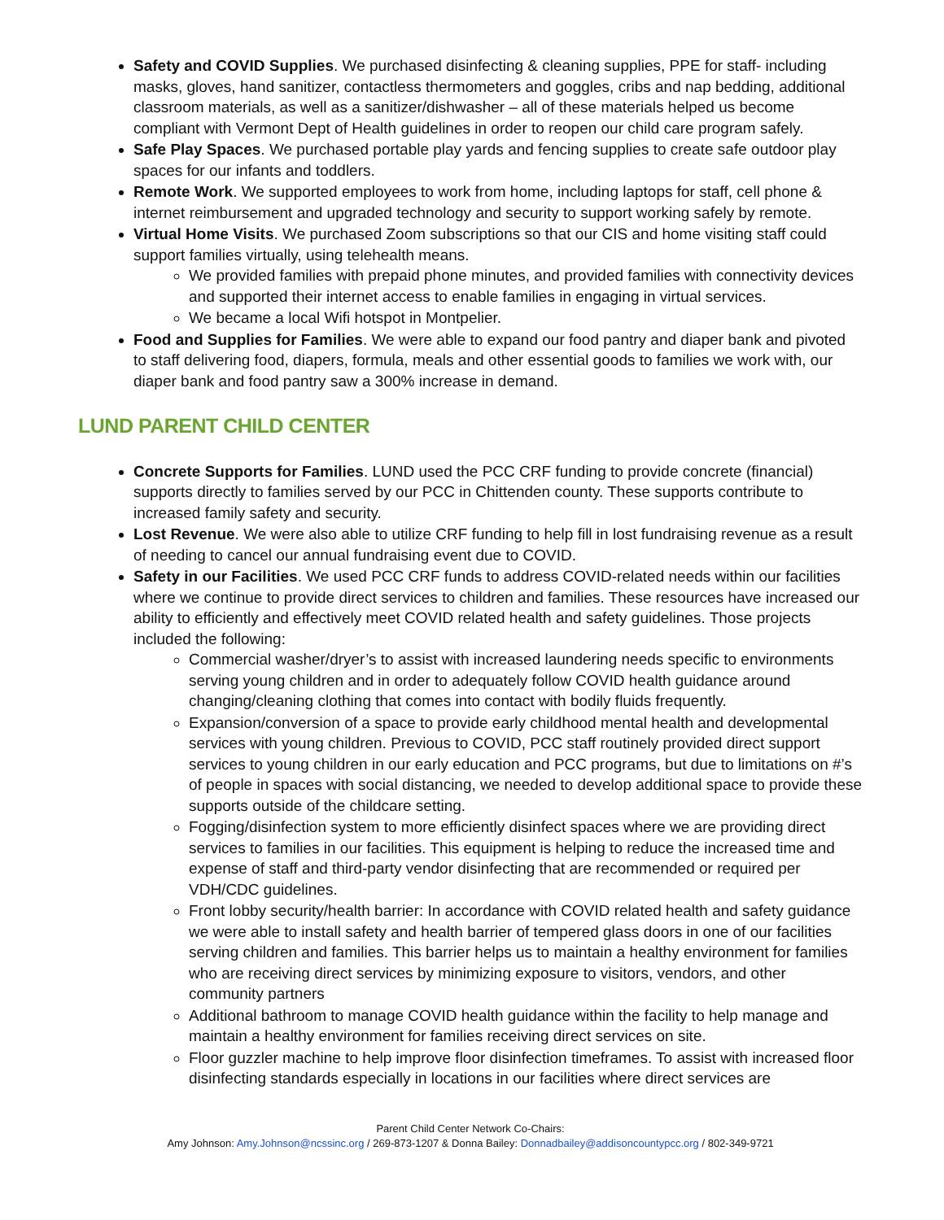Safety and COVID Supplies. We purchased disinfecting & cleaning supplies, PPE for staff- including masks, gloves, hand sanitizer, contactless thermometers and goggles, cribs and nap bedding, additional classroom materials, as well as a sanitizer/dishwasher – all of these materials helped us become compliant with Vermont Dept of Health guidelines in order to reopen our child care program safely.
Safe Play Spaces. We purchased portable play yards and fencing supplies to create safe outdoor play spaces for our infants and toddlers.
Remote Work. We supported employees to work from home, including laptops for staff, cell phone & internet reimbursement and upgraded technology and security to support working safely by remote.
Virtual Home Visits. We purchased Zoom subscriptions so that our CIS and home visiting staff could support families virtually, using telehealth means.
We provided families with prepaid phone minutes, and provided families with connectivity devices and supported their internet access to enable families in engaging in virtual services.
We became a local Wifi hotspot in Montpelier.
Food and Supplies for Families. We were able to expand our food pantry and diaper bank and pivoted to staff delivering food, diapers, formula, meals and other essential goods to families we work with, our diaper bank and food pantry saw a 300% increase in demand.
LUND PARENT CHILD CENTER
Concrete Supports for Families. LUND used the PCC CRF funding to provide concrete (financial) supports directly to families served by our PCC in Chittenden county. These supports contribute to increased family safety and security.
Lost Revenue. We were also able to utilize CRF funding to help fill in lost fundraising revenue as a result of needing to cancel our annual fundraising event due to COVID.
Safety in our Facilities. We used PCC CRF funds to address COVID-related needs within our facilities where we continue to provide direct services to children and families. These resources have increased our ability to efficiently and effectively meet COVID related health and safety guidelines. Those projects included the following:
Commercial washer/dryer’s to assist with increased laundering needs specific to environments serving young children and in order to adequately follow COVID health guidance around changing/cleaning clothing that comes into contact with bodily fluids frequently.
Expansion/conversion of a space to provide early childhood mental health and developmental services with young children. Previous to COVID, PCC staff routinely provided direct support services to young children in our early education and PCC programs, but due to limitations on #’s of people in spaces with social distancing, we needed to develop additional space to provide these supports outside of the childcare setting.
Fogging/disinfection system to more efficiently disinfect spaces where we are providing direct services to families in our facilities. This equipment is helping to reduce the increased time and expense of staff and third-party vendor disinfecting that are recommended or required per VDH/CDC guidelines.
Front lobby security/health barrier: In accordance with COVID related health and safety guidance we were able to install safety and health barrier of tempered glass doors in one of our facilities serving children and families. This barrier helps us to maintain a healthy environment for families who are receiving direct services by minimizing exposure to visitors, vendors, and other community partners
Additional bathroom to manage COVID health guidance within the facility to help manage and maintain a healthy environment for families receiving direct services on site.
Floor guzzler machine to help improve floor disinfection timeframes. To assist with increased floor disinfecting standards especially in locations in our facilities where direct services are
Parent Child Center Network Co-Chairs:
Amy Johnson: Amy.Johnson@ncssinc.org / 269-873-1207 & Donna Bailey: Donnadbailey@addisoncountypcc.org / 802-349-9721